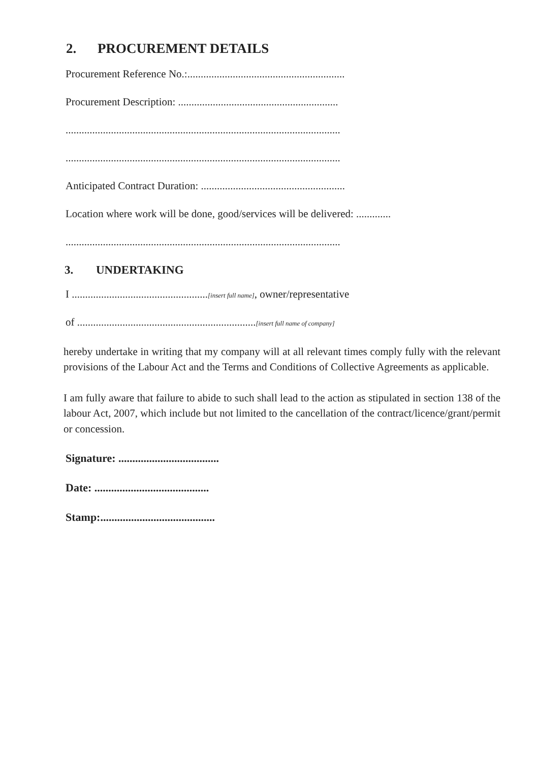2. PROCUREMENT DETAILS
Procurement Reference No.:...........................................................
Procurement Description: ............................................................
.......................................................................................................
.......................................................................................................
Anticipated Contract Duration: ......................................................
Location where work will be done, good/services will be delivered: .............
.......................................................................................................
3. UNDERTAKING
I ...................................................[insert full name], owner/representative
of ...................................................................[insert full name of company]
hereby undertake in writing that my company will at all relevant times comply fully with the relevant provisions of the Labour Act and the Terms and Conditions of Collective Agreements as applicable.
I am fully aware that failure to abide to such shall lead to the action as stipulated in section 138 of the labour Act, 2007, which include but not limited to the cancellation of the contract/licence/grant/permit or concession.
Signature: ....................................
Date: .........................................
Stamp:.........................................